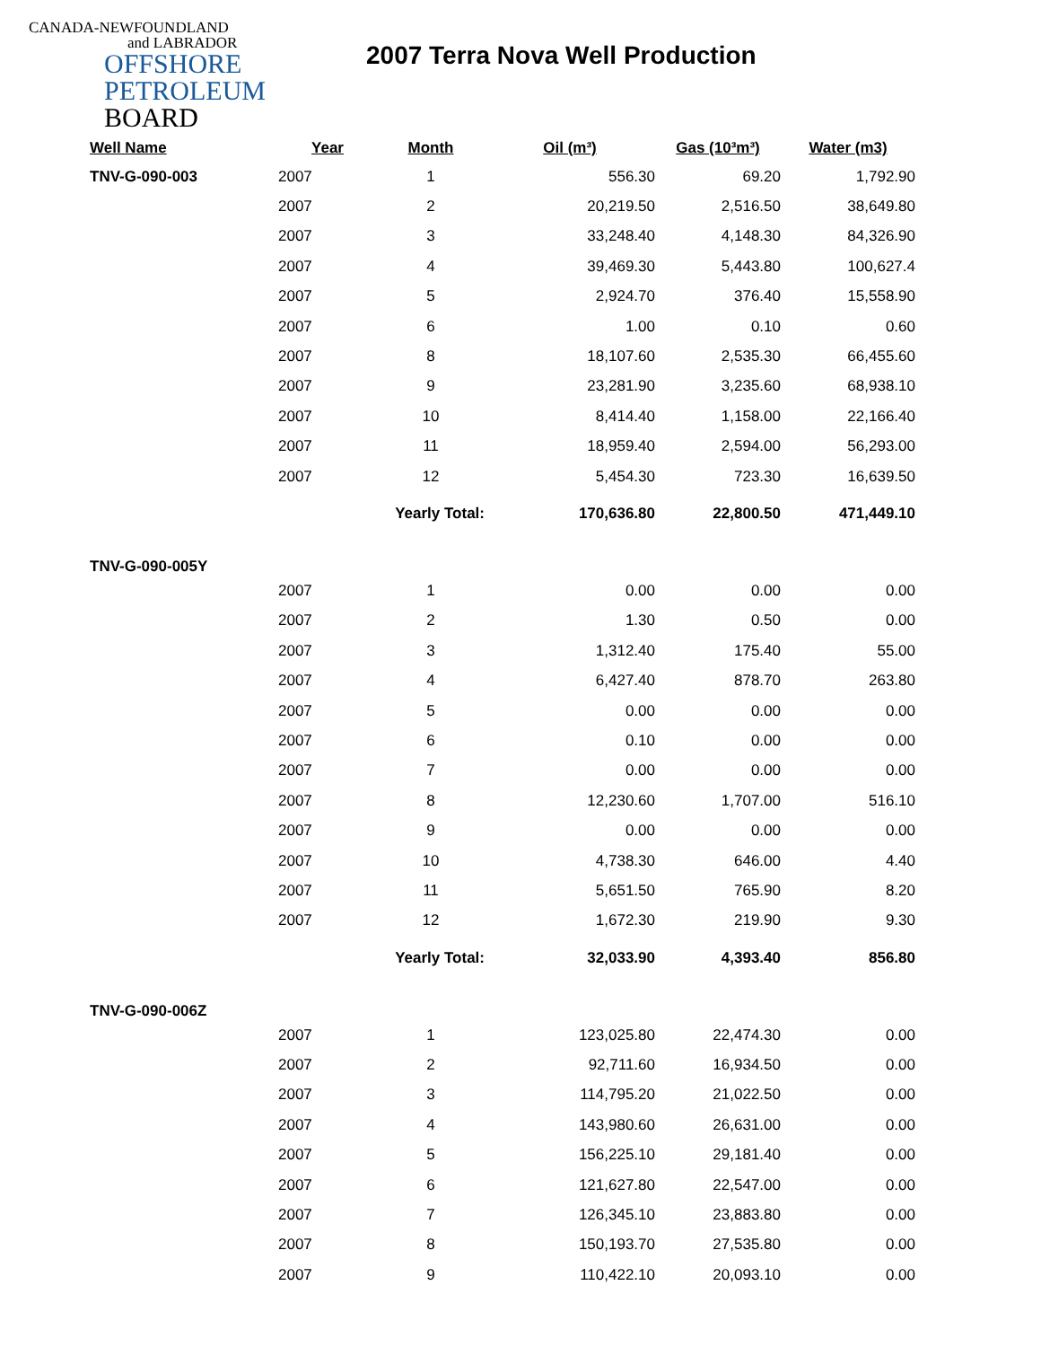CANADA-NEWFOUNDLAND
and LABRADOR
OFFSHORE
PETROLEUM
BOARD
2007 Terra Nova Well Production
| Well Name | Year | Month | Oil (m³) | Gas (10³m³) | Water (m3) |
| --- | --- | --- | --- | --- | --- |
| TNV-G-090-003 | 2007 | 1 | 556.30 | 69.20 | 1,792.90 |
| | 2007 | 2 | 20,219.50 | 2,516.50 | 38,649.80 |
| | 2007 | 3 | 33,248.40 | 4,148.30 | 84,326.90 |
| | 2007 | 4 | 39,469.30 | 5,443.80 | 100,627.4 |
| | 2007 | 5 | 2,924.70 | 376.40 | 15,558.90 |
| | 2007 | 6 | 1.00 | 0.10 | 0.60 |
| | 2007 | 8 | 18,107.60 | 2,535.30 | 66,455.60 |
| | 2007 | 9 | 23,281.90 | 3,235.60 | 68,938.10 |
| | 2007 | 10 | 8,414.40 | 1,158.00 | 22,166.40 |
| | 2007 | 11 | 18,959.40 | 2,594.00 | 56,293.00 |
| | 2007 | 12 | 5,454.30 | 723.30 | 16,639.50 |
| | | Yearly Total: | 170,636.80 | 22,800.50 | 471,449.10 |
| TNV-G-090-005Y | | | | | |
| | 2007 | 1 | 0.00 | 0.00 | 0.00 |
| | 2007 | 2 | 1.30 | 0.50 | 0.00 |
| | 2007 | 3 | 1,312.40 | 175.40 | 55.00 |
| | 2007 | 4 | 6,427.40 | 878.70 | 263.80 |
| | 2007 | 5 | 0.00 | 0.00 | 0.00 |
| | 2007 | 6 | 0.10 | 0.00 | 0.00 |
| | 2007 | 7 | 0.00 | 0.00 | 0.00 |
| | 2007 | 8 | 12,230.60 | 1,707.00 | 516.10 |
| | 2007 | 9 | 0.00 | 0.00 | 0.00 |
| | 2007 | 10 | 4,738.30 | 646.00 | 4.40 |
| | 2007 | 11 | 5,651.50 | 765.90 | 8.20 |
| | 2007 | 12 | 1,672.30 | 219.90 | 9.30 |
| | | Yearly Total: | 32,033.90 | 4,393.40 | 856.80 |
| TNV-G-090-006Z | | | | | |
| | 2007 | 1 | 123,025.80 | 22,474.30 | 0.00 |
| | 2007 | 2 | 92,711.60 | 16,934.50 | 0.00 |
| | 2007 | 3 | 114,795.20 | 21,022.50 | 0.00 |
| | 2007 | 4 | 143,980.60 | 26,631.00 | 0.00 |
| | 2007 | 5 | 156,225.10 | 29,181.40 | 0.00 |
| | 2007 | 6 | 121,627.80 | 22,547.00 | 0.00 |
| | 2007 | 7 | 126,345.10 | 23,883.80 | 0.00 |
| | 2007 | 8 | 150,193.70 | 27,535.80 | 0.00 |
| | 2007 | 9 | 110,422.10 | 20,093.10 | 0.00 |